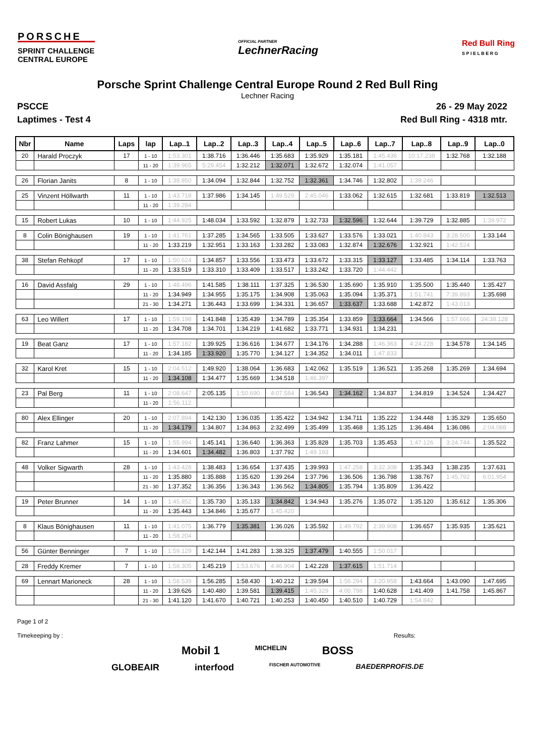PORSCHE
SPRINT CHALLENGE
CENTRAL EUROPE
OFFICIAL PARTNER
LechnerRacing
Red Bull Ring
S P I E L B E R G
Porsche Sprint Challenge Central Europe Round 2 Red Bull Ring
Lechner Racing
PSCCE
Laptimes - Test 4
26 - 29 May 2022
Red Bull Ring - 4318 mtr.
| Nbr | Name | Laps | lap | Lap..1 | Lap..2 | Lap..3 | Lap..4 | Lap..5 | Lap..6 | Lap..7 | Lap..8 | Lap..9 | Lap..0 |
| --- | --- | --- | --- | --- | --- | --- | --- | --- | --- | --- | --- | --- | --- |
| 20 | Harald Proczyk | 17 | 1 - 10 | 1:53.301 | 1:38.716 | 1:36.446 | 1:35.683 | 1:35.929 | 1:35.181 | 1:45.436 | 10:17.238 | 1:32.768 | 1:32.188 |
| | | | 11 - 20 | 1:39.965 | 5:29.454 | 1:32.212 | 1:32.071 | 1:32.672 | 1:32.074 | 1:41.057 | | | |
| 26 | Florian Janits | 8 | 1 - 10 | 1:38.850 | 1:34.094 | 1:32.844 | 1:32.752 | 1:32.361 | 1:34.746 | 1:32.802 | 1:39.246 | | |
| 25 | Vinzent Höllwarth | 11 | 1 - 10 | 1:43.718 | 1:37.986 | 1:34.145 | 1:49.529 | 2:45.046 | 1:33.062 | 1:32.615 | 1:32.681 | 1:33.819 | 1:32.513 |
| | | | 11 - 20 | 1:39.284 | | | | | | | | | |
| 15 | Robert Lukas | 10 | 1 - 10 | 1:44.925 | 1:48.034 | 1:33.592 | 1:32.879 | 1:32.733 | 1:32.596 | 1:32.644 | 1:39.729 | 1:32.885 | 1:39.972 |
| 8 | Colin Bönighausen | 19 | 1 - 10 | 1:41.761 | 1:37.285 | 1:34.565 | 1:33.505 | 1:33.627 | 1:33.576 | 1:33.021 | 1:40.843 | 3:28.500 | 1:33.144 |
| | | | 11 - 20 | 1:33.219 | 1:32.951 | 1:33.163 | 1:33.282 | 1:33.083 | 1:32.874 | 1:32.676 | 1:32.921 | 1:42.524 | |
| 38 | Stefan Rehkopf | 17 | 1 - 10 | 1:50.624 | 1:34.857 | 1:33.556 | 1:33.473 | 1:33.672 | 1:33.315 | 1:33.127 | 1:33.485 | 1:34.114 | 1:33.763 |
| | | | 11 - 20 | 1:33.519 | 1:33.310 | 1:33.409 | 1:33.517 | 1:33.242 | 1:33.720 | 1:44.442 | | | |
| 16 | David Assfalg | 29 | 1 - 10 | 1:48.496 | 1:41.585 | 1:38.111 | 1:37.325 | 1:36.530 | 1:35.690 | 1:35.910 | 1:35.500 | 1:35.440 | 1:35.427 |
| | | | 11 - 20 | 1:34.949 | 1:34.955 | 1:35.175 | 1:34.908 | 1:35.063 | 1:35.094 | 1:35.371 | 1:51.741 | 7:39.893 | 1:35.698 |
| | | | 21 - 30 | 1:34.271 | 1:36.443 | 1:33.699 | 1:34.331 | 1:36.657 | 1:33.637 | 1:33.688 | 1:42.872 | 1:43.013 | |
| 63 | Leo Willert | 17 | 1 - 10 | 1:59.198 | 1:41.848 | 1:35.439 | 1:34.789 | 1:35.354 | 1:33.859 | 1:33.664 | 1:34.566 | 1:57.666 | 24:38.128 |
| | | | 11 - 20 | 1:34.708 | 1:34.701 | 1:34.219 | 1:41.682 | 1:33.771 | 1:34.931 | 1:34.231 | | | |
| 19 | Beat Ganz | 17 | 1 - 10 | 1:57.182 | 1:39.925 | 1:36.616 | 1:34.677 | 1:34.176 | 1:34.288 | 1:46.363 | 4:24.228 | 1:34.578 | 1:34.145 |
| | | | 11 - 20 | 1:34.185 | 1:33.920 | 1:35.770 | 1:34.127 | 1:34.352 | 1:34.011 | 1:47.833 | | | |
| 32 | Karol Kret | 15 | 1 - 10 | 2:04.512 | 1:49.920 | 1:38.064 | 1:36.683 | 1:42.062 | 1:35.519 | 1:36.521 | 1:35.268 | 1:35.269 | 1:34.694 |
| | | | 11 - 20 | 1:34.108 | 1:34.477 | 1:35.669 | 1:34.518 | 1:46.397 | | | | | |
| 23 | Pal Berg | 11 | 1 - 10 | 2:08.647 | 2:05.135 | 1:50.690 | 4:07.584 | 1:36.543 | 1:34.162 | 1:34.837 | 1:34.819 | 1:34.524 | 1:34.427 |
| | | | 11 - 20 | 1:56.112 | | | | | | | | | |
| 80 | Alex Ellinger | 20 | 1 - 10 | 2:07.894 | 1:42.130 | 1:36.035 | 1:35.422 | 1:34.942 | 1:34.711 | 1:35.222 | 1:34.448 | 1:35.329 | 1:35.650 |
| | | | 11 - 20 | 1:34.179 | 1:34.807 | 1:34.863 | 2:32.499 | 1:35.499 | 1:35.468 | 1:35.125 | 1:36.484 | 1:36.086 | 2:04.088 |
| 82 | Franz Lahmer | 15 | 1 - 10 | 1:55.994 | 1:45.141 | 1:36.640 | 1:36.363 | 1:35.828 | 1:35.703 | 1:35.453 | 1:47.126 | 3:24.744 | 1:35.522 |
| | | | 11 - 20 | 1:34.601 | 1:34.482 | 1:36.803 | 1:37.792 | 1:49.193 | | | | | |
| 48 | Volker Sigwarth | 28 | 1 - 10 | 1:43.428 | 1:38.483 | 1:36.654 | 1:37.435 | 1:39.993 | 1:47.258 | 3:32.308 | 1:35.343 | 1:38.235 | 1:37.631 |
| | | | 11 - 20 | 1:35.880 | 1:35.888 | 1:35.620 | 1:39.264 | 1:37.796 | 1:36.506 | 1:36.798 | 1:38.767 | 1:45.792 | 6:01.954 |
| | | | 21 - 30 | 1:37.352 | 1:36.356 | 1:36.343 | 1:36.562 | 1:34.805 | 1:35.794 | 1:35.809 | 1:36.422 | | |
| 19 | Peter Brunner | 14 | 1 - 10 | 1:45.852 | 1:35.730 | 1:35.133 | 1:34.842 | 1:34.943 | 1:35.276 | 1:35.072 | 1:35.120 | 1:35.612 | 1:35.306 |
| | | | 11 - 20 | 1:35.443 | 1:34.846 | 1:35.677 | 1:45.420 | | | | | | |
| 8 | Klaus Bönighausen | 11 | 1 - 10 | 1:41.075 | 1:36.779 | 1:35.381 | 1:36.026 | 1:35.592 | 1:49.792 | 2:39.908 | 1:36.657 | 1:35.935 | 1:35.621 |
| | | | 11 - 20 | 1:58.204 | | | | | | | | | |
| 56 | Günter Benninger | 7 | 1 - 10 | 1:59.129 | 1:42.144 | 1:41.283 | 1:38.325 | 1:37.479 | 1:40.555 | 1:50.017 | | | |
| 28 | Freddy Kremer | 7 | 1 - 10 | 1:58.305 | 1:45.219 | 1:53.676 | 4:46.904 | 1:42.228 | 1:37.615 | 1:51.714 | | | |
| 69 | Lennart Marioneck | 28 | 1 - 10 | 1:58.539 | 1:56.285 | 1:58.430 | 1:40.212 | 1:39.594 | 1:56.294 | 3:20.958 | 1:43.664 | 1:43.090 | 1:47.695 |
| | | | 11 - 20 | 1:39.626 | 1:40.480 | 1:39.581 | 1:39.415 | 1:45.329 | 4:00.798 | 1:40.628 | 1:41.409 | 1:41.758 | 1:45.867 |
| | | | 21 - 30 | 1:41.120 | 1:41.670 | 1:40.721 | 1:40.253 | 1:40.450 | 1:40.510 | 1:40.729 | 1:54.842 | | |
Page 1 of 2
Timekeeping by : Results:
Mobil 1 MICHELIN BOSS
GLOBEAIR interfood FISCHER AUTOMOTIVE BAEDERPROFIS.DE